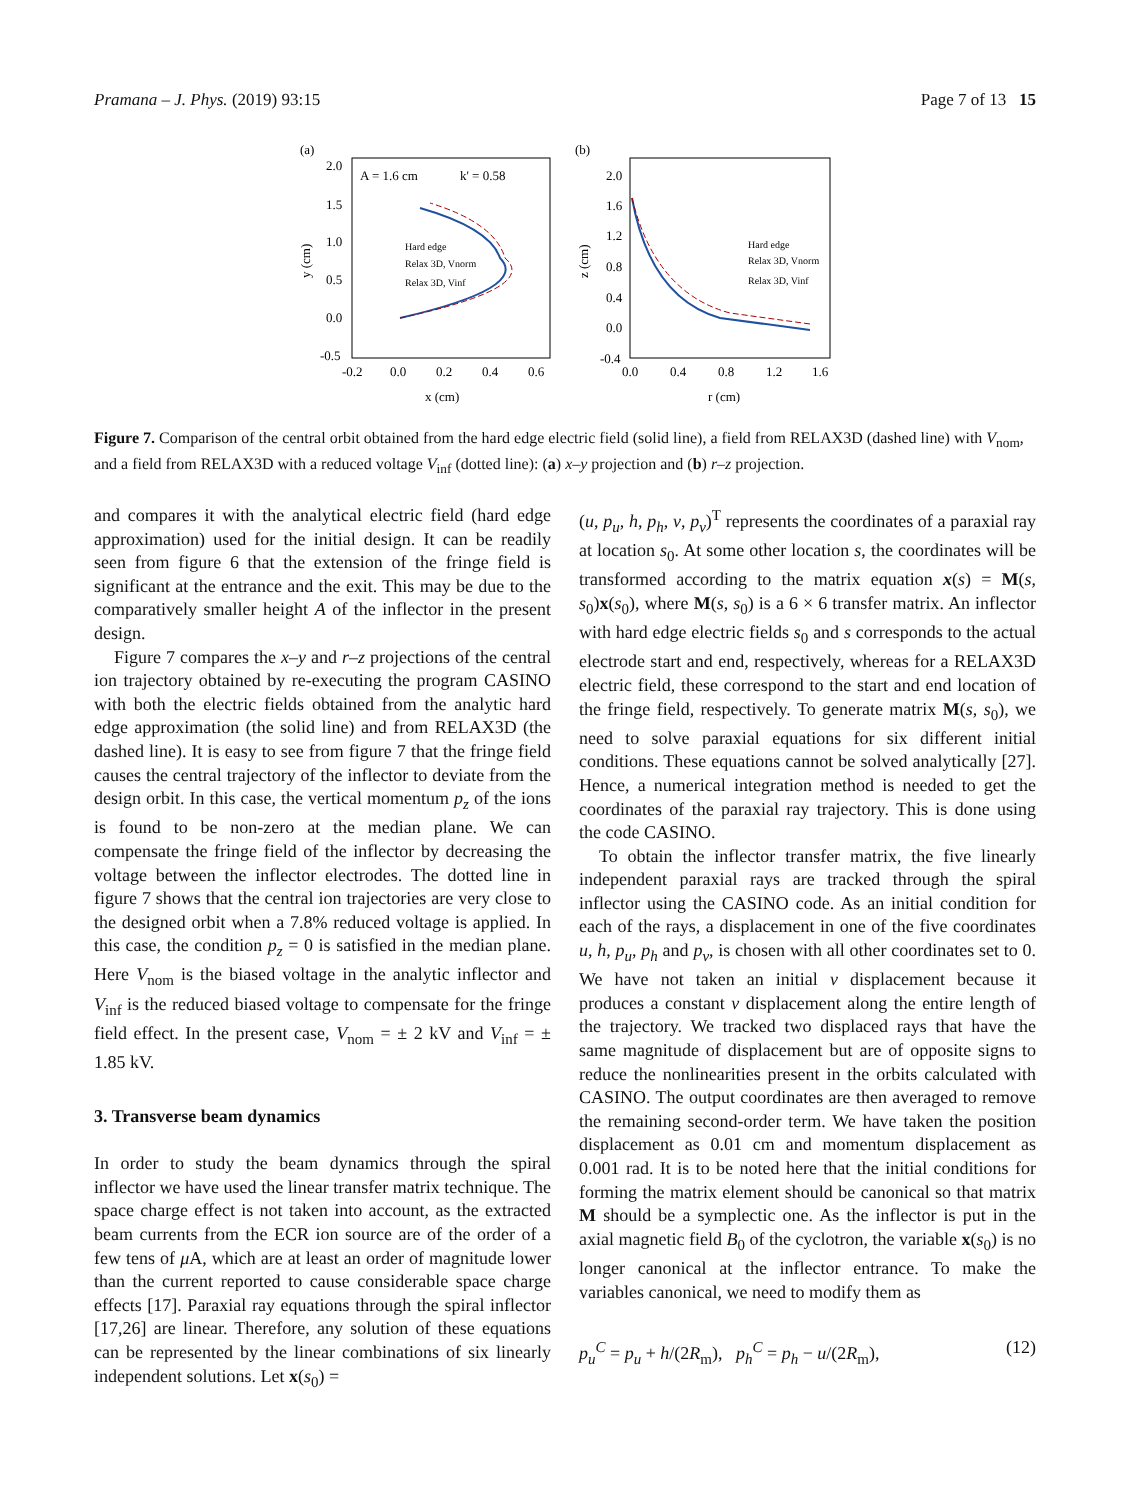Pramana – J. Phys. (2019) 93:15 Page 7 of 13 15
(a)
A = 1.6 cm
k' = 0.58
2.0
1.5
1.0
0.5
0.0
-0.5
-0.2
0.0
0.2
0.4
0.6
x (cm)
y (cm)
Hard edge
Relax 3D, Vnorm
Relax 3D, Vinf
(b)
2.0
1.6
1.2
0.8
0.4
0.0
-0.4
0.0
0.4
0.8
1.2
1.6
r (cm)
z (cm)
Hard edge
Relax 3D, Vnorm
Relax 3D, Vinf
Figure 7. Comparison of the central orbit obtained from the hard edge electric field (solid line), a field from RELAX3D (dashed line) with V<sub>nom</sub>, and a field from RELAX3D with a reduced voltage V<sub>inf</sub> (dotted line): (a) x–y projection and (b) r–z projection.
and compares it with the analytical electric field (hard edge approximation) used for the initial design. It can be readily seen from figure 6 that the extension of the fringe field is significant at the entrance and the exit. This may be due to the comparatively smaller height A of the inflector in the present design.
Figure 7 compares the x–y and r–z projections of the central ion trajectory obtained by re-executing the program CASINO with both the electric fields obtained from the analytic hard edge approximation (the solid line) and from RELAX3D (the dashed line). It is easy to see from figure 7 that the fringe field causes the central trajectory of the inflector to deviate from the design orbit. In this case, the vertical momentum p<sub>z</sub> of the ions is found to be non-zero at the median plane. We can compensate the fringe field of the inflector by decreasing the voltage between the inflector electrodes. The dotted line in figure 7 shows that the central ion trajectories are very close to the designed orbit when a 7.8% reduced voltage is applied. In this case, the condition p<sub>z</sub> = 0 is satisfied in the median plane. Here V<sub>nom</sub> is the biased voltage in the analytic inflector and V<sub>inf</sub> is the reduced biased voltage to compensate for the fringe field effect. In the present case, V<sub>nom</sub> = ± 2 kV and V<sub>inf</sub> = ± 1.85 kV.
3. Transverse beam dynamics
In order to study the beam dynamics through the spiral inflector we have used the linear transfer matrix technique. The space charge effect is not taken into account, as the extracted beam currents from the ECR ion source are of the order of a few tens of μ A, which are at least an order of magnitude lower than the current reported to cause considerable space charge effects [17]. Paraxial ray equations through the spiral inflector [17,26] are linear. Therefore, any solution of these equations can be represented by the linear combinations of six linearly independent solutions. Let x(s<sub>0</sub>) =
(u, p<sub>u</sub>, h, p<sub>h</sub>, v, p<sub>v</sub>)<sup>T</sup> represents the coordinates of a paraxial ray at location s<sub>0</sub>. At some other location s, the coordinates will be transformed according to the matrix equation x(s) = M(s, s<sub>0</sub>)x(s<sub>0</sub>), where M(s, s<sub>0</sub>) is a 6 × 6 transfer matrix. An inflector with hard edge electric fields s<sub>0</sub> and s corresponds to the actual electrode start and end, respectively, whereas for a RELAX3D electric field, these correspond to the start and end location of the fringe field, respectively. To generate matrix M(s, s<sub>0</sub>), we need to solve paraxial equations for six different initial conditions. These equations cannot be solved analytically [27]. Hence, a numerical integration method is needed to get the coordinates of the paraxial ray trajectory. This is done using the code CASINO.
To obtain the inflector transfer matrix, the five linearly independent paraxial rays are tracked through the spiral inflector using the CASINO code. As an initial condition for each of the rays, a displacement in one of the five coordinates u, h, p<sub>u</sub>, p<sub>h</sub> and p<sub>v</sub>, is chosen with all other coordinates set to 0. We have not taken an initial v displacement because it produces a constant v displacement along the entire length of the trajectory. We tracked two displaced rays that have the same magnitude of displacement but are of opposite signs to reduce the nonlinearities present in the orbits calculated with CASINO. The output coordinates are then averaged to remove the remaining second-order term. We have taken the position displacement as 0.01 cm and momentum displacement as 0.001 rad. It is to be noted here that the initial conditions for forming the matrix element should be canonical so that matrix M should be a symplectic one. As the inflector is put in the axial magnetic field B<sub>0</sub> of the cyclotron, the variable x(s<sub>0</sub>) is no longer canonical at the inflector entrance. To make the variables canonical, we need to modify them as
p<sub>u</sub><sup>C</sup> = p<sub>u</sub> + h/(2R<sub>m</sub>), p<sub>h</sub><sup>C</sup> = p<sub>h</sub> − u/(2R<sub>m</sub>), (12)